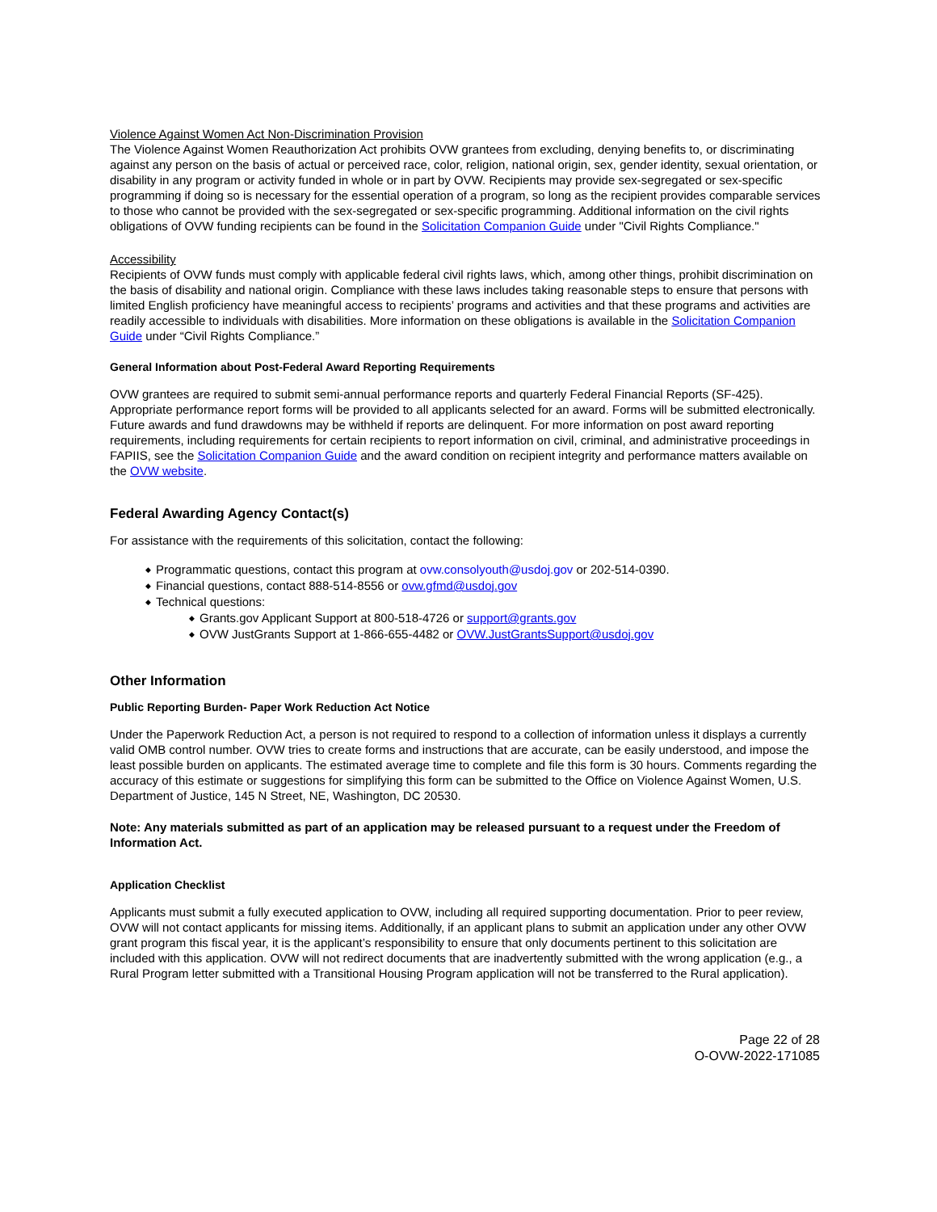Violence Against Women Act Non-Discrimination Provision
The Violence Against Women Reauthorization Act prohibits OVW grantees from excluding, denying benefits to, or discriminating against any person on the basis of actual or perceived race, color, religion, national origin, sex, gender identity, sexual orientation, or disability in any program or activity funded in whole or in part by OVW. Recipients may provide sex-segregated or sex-specific programming if doing so is necessary for the essential operation of a program, so long as the recipient provides comparable services to those who cannot be provided with the sex-segregated or sex-specific programming. Additional information on the civil rights obligations of OVW funding recipients can be found in the Solicitation Companion Guide under "Civil Rights Compliance."
Accessibility
Recipients of OVW funds must comply with applicable federal civil rights laws, which, among other things, prohibit discrimination on the basis of disability and national origin. Compliance with these laws includes taking reasonable steps to ensure that persons with limited English proficiency have meaningful access to recipients’ programs and activities and that these programs and activities are readily accessible to individuals with disabilities. More information on these obligations is available in the Solicitation Companion Guide under “Civil Rights Compliance.”
General Information about Post-Federal Award Reporting Requirements
OVW grantees are required to submit semi-annual performance reports and quarterly Federal Financial Reports (SF-425). Appropriate performance report forms will be provided to all applicants selected for an award. Forms will be submitted electronically. Future awards and fund drawdowns may be withheld if reports are delinquent. For more information on post award reporting requirements, including requirements for certain recipients to report information on civil, criminal, and administrative proceedings in FAPIIS, see the Solicitation Companion Guide and the award condition on recipient integrity and performance matters available on the OVW website.
Federal Awarding Agency Contact(s)
For assistance with the requirements of this solicitation, contact the following:
◆ Programmatic questions, contact this program at ovw.consolyouth@usdoj.gov or 202-514-0390.
◆ Financial questions, contact 888-514-8556 or ovw.gfmd@usdoj.gov
◆ Technical questions:
◆ Grants.gov Applicant Support at 800-518-4726 or support@grants.gov
◆ OVW JustGrants Support at 1-866-655-4482 or OVW.JustGrantsSupport@usdoj.gov
Other Information
Public Reporting Burden- Paper Work Reduction Act Notice
Under the Paperwork Reduction Act, a person is not required to respond to a collection of information unless it displays a currently valid OMB control number. OVW tries to create forms and instructions that are accurate, can be easily understood, and impose the least possible burden on applicants. The estimated average time to complete and file this form is 30 hours. Comments regarding the accuracy of this estimate or suggestions for simplifying this form can be submitted to the Office on Violence Against Women, U.S. Department of Justice, 145 N Street, NE, Washington, DC 20530.
Note: Any materials submitted as part of an application may be released pursuant to a request under the Freedom of Information Act.
Application Checklist
Applicants must submit a fully executed application to OVW, including all required supporting documentation. Prior to peer review, OVW will not contact applicants for missing items. Additionally, if an applicant plans to submit an application under any other OVW grant program this fiscal year, it is the applicant’s responsibility to ensure that only documents pertinent to this solicitation are included with this application. OVW will not redirect documents that are inadvertently submitted with the wrong application (e.g., a Rural Program letter submitted with a Transitional Housing Program application will not be transferred to the Rural application).
Page 22 of 28
O-OVW-2022-171085